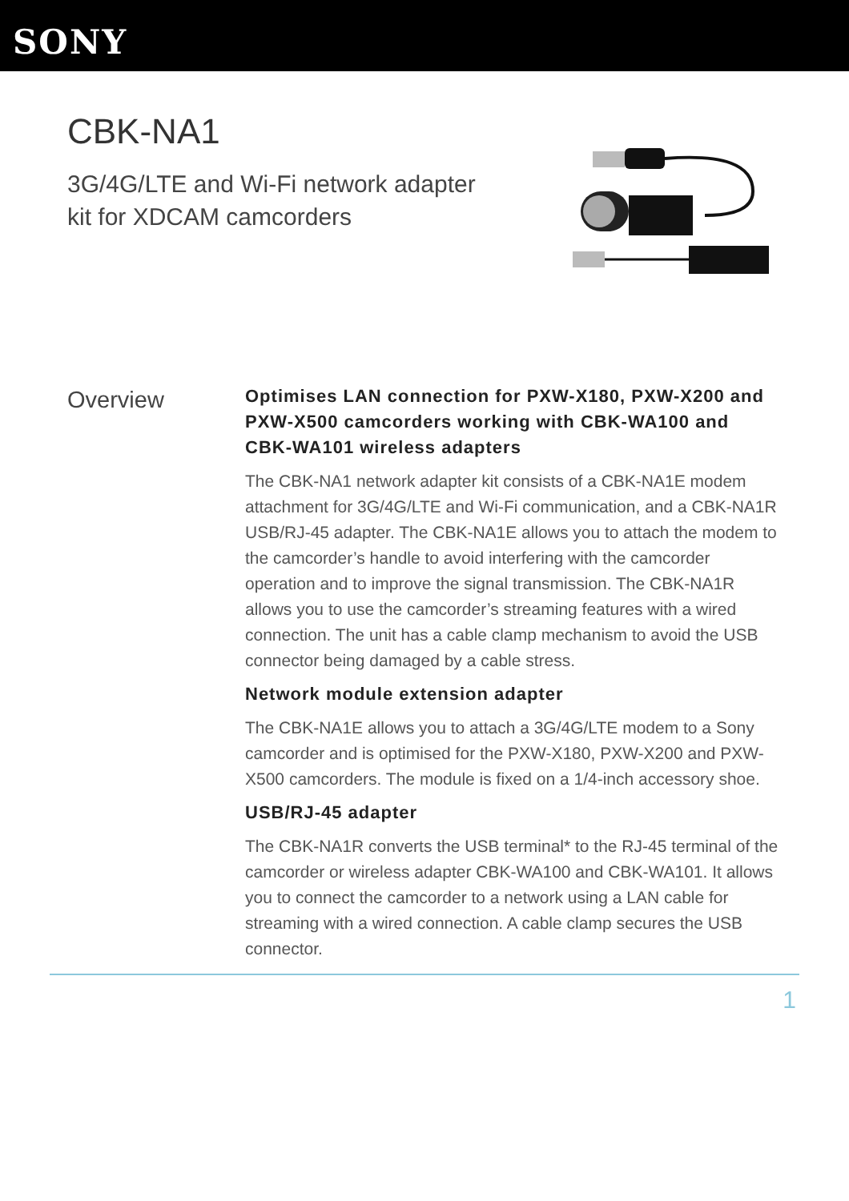SONY
CBK-NA1
3G/4G/LTE and Wi-Fi network adapter kit for XDCAM camcorders
Overview
Optimises LAN connection for PXW-X180, PXW-X200 and PXW-X500 camcorders working with CBK-WA100 and CBK-WA101 wireless adapters
The CBK-NA1 network adapter kit consists of a CBK-NA1E modem attachment for 3G/4G/LTE and Wi-Fi communication, and a CBK-NA1R USB/RJ-45 adapter. The CBK-NA1E allows you to attach the modem to the camcorder’s handle to avoid interfering with the camcorder operation and to improve the signal transmission. The CBK-NA1R allows you to use the camcorder’s streaming features with a wired connection. The unit has a cable clamp mechanism to avoid the USB connector being damaged by a cable stress.
Network module extension adapter
The CBK-NA1E allows you to attach a 3G/4G/LTE modem to a Sony camcorder and is optimised for the PXW-X180, PXW-X200 and PXW-X500 camcorders. The module is fixed on a 1/4-inch accessory shoe.
USB/RJ-45 adapter
The CBK-NA1R converts the USB terminal* to the RJ-45 terminal of the camcorder or wireless adapter CBK-WA100 and CBK-WA101. It allows you to connect the camcorder to a network using a LAN cable for streaming with a wired connection. A cable clamp secures the USB connector.
1